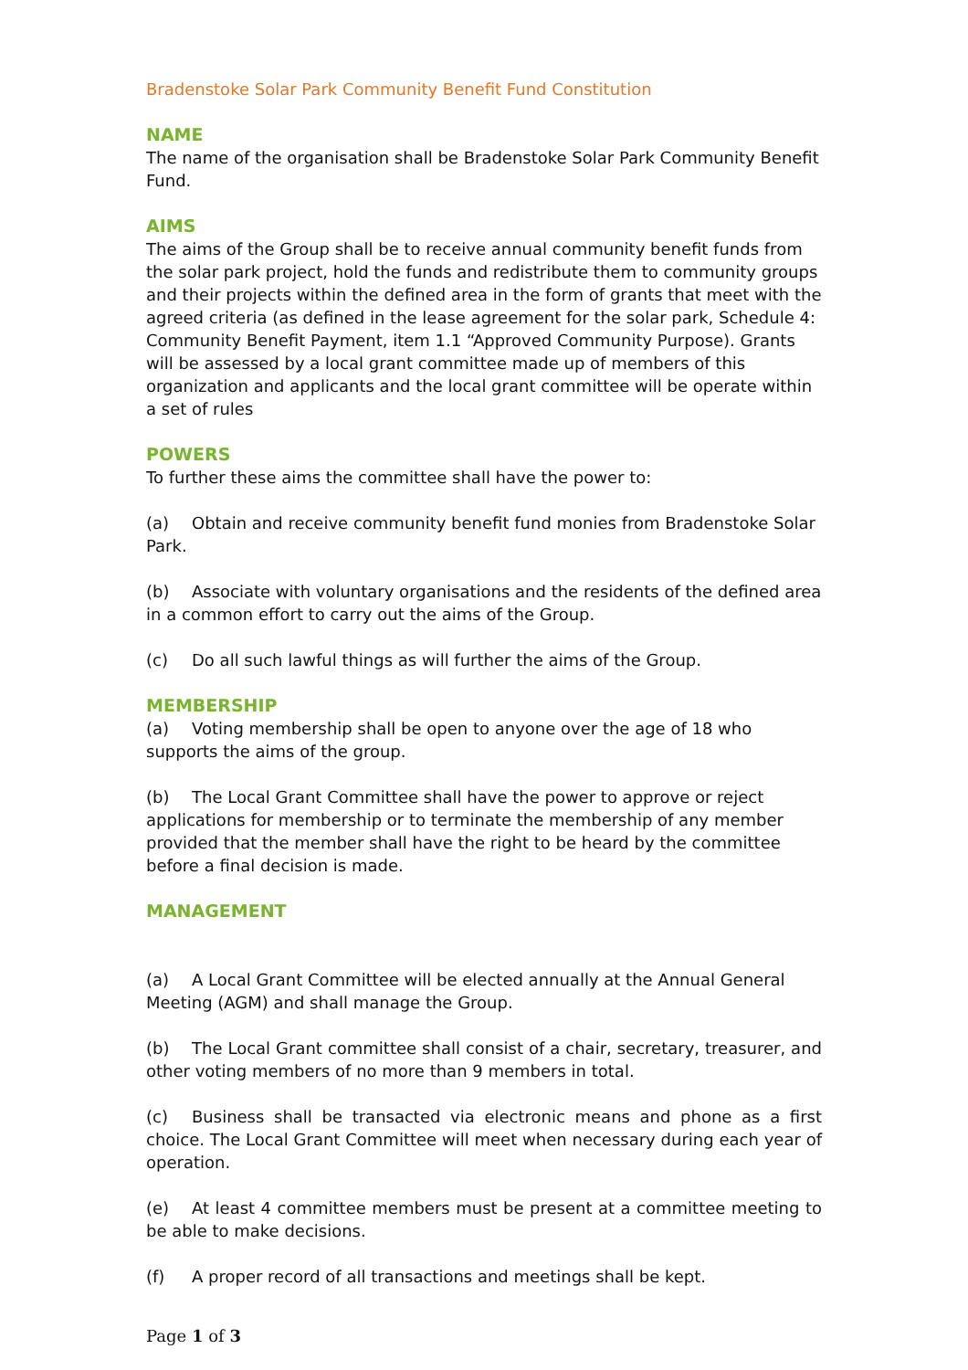Bradenstoke Solar Park Community Benefit Fund Constitution
NAME
The name of the organisation shall be Bradenstoke Solar Park Community Benefit Fund.
AIMS
The aims of the Group shall be to receive annual community benefit funds from the solar park project, hold the funds and redistribute them to community groups and their projects within the defined area in the form of grants that meet with the agreed criteria (as defined in the lease agreement for the solar park, Schedule 4: Community Benefit Payment, item 1.1 “Approved Community Purpose). Grants will be assessed by a local grant committee made up of members of this organization and applicants and the local grant committee will be operate within a set of rules
POWERS
To further these aims the committee shall have the power to:
(a) Obtain and receive community benefit fund monies from Bradenstoke Solar Park.
(b) Associate with voluntary organisations and the residents of the defined area in a common effort to carry out the aims of the Group.
(c) Do all such lawful things as will further the aims of the Group.
MEMBERSHIP
(a) Voting membership shall be open to anyone over the age of 18 who supports the aims of the group.
(b) The Local Grant Committee shall have the power to approve or reject applications for membership or to terminate the membership of any member provided that the member shall have the right to be heard by the committee before a final decision is made.
MANAGEMENT
(a) A Local Grant Committee will be elected annually at the Annual General Meeting (AGM) and shall manage the Group.
(b) The Local Grant committee shall consist of a chair, secretary, treasurer, and other voting members of no more than 9 members in total.
(c) Business shall be transacted via electronic means and phone as a first choice. The Local Grant Committee will meet when necessary during each year of operation.
(e) At least 4 committee members must be present at a committee meeting to be able to make decisions.
(f) A proper record of all transactions and meetings shall be kept.
Page 1 of 3